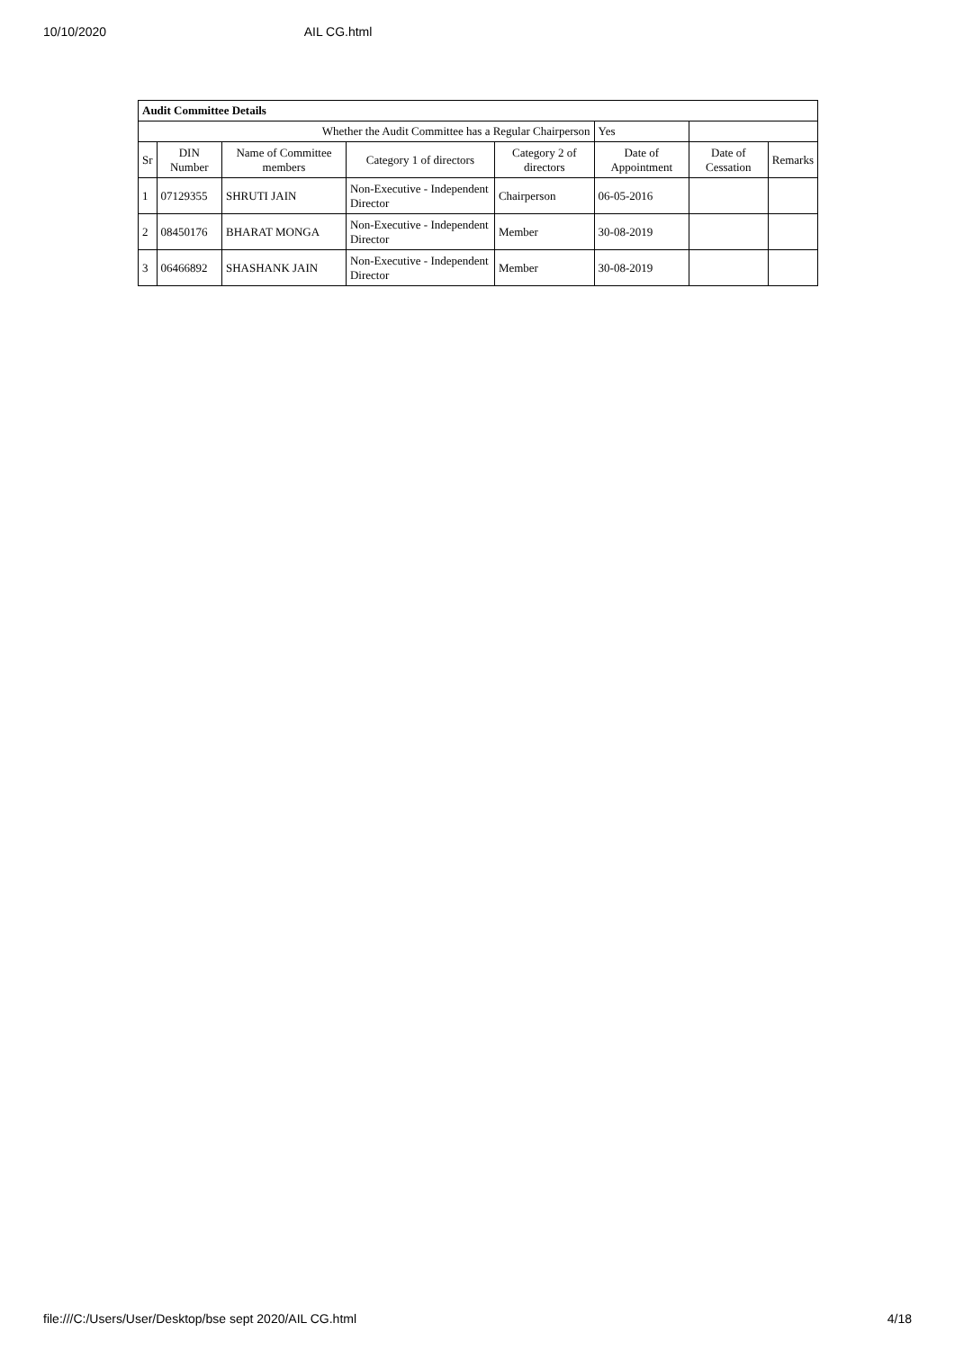10/10/2020 AIL CG.html
| Audit Committee Details | | | | | | | |
| Whether the Audit Committee has a Regular Chairperson | | | | | Yes | | |
| Sr | DIN Number | Name of Committee members | Category 1 of directors | Category 2 of directors | Date of Appointment | Date of Cessation | Remarks |
| 1 | 07129355 | SHRUTI JAIN | Non-Executive - Independent Director | Chairperson | 06-05-2016 | | |
| 2 | 08450176 | BHARAT MONGA | Non-Executive - Independent Director | Member | 30-08-2019 | | |
| 3 | 06466892 | SHASHANK JAIN | Non-Executive - Independent Director | Member | 30-08-2019 | | |
file:///C:/Users/User/Desktop/bse sept 2020/AIL CG.html 4/18